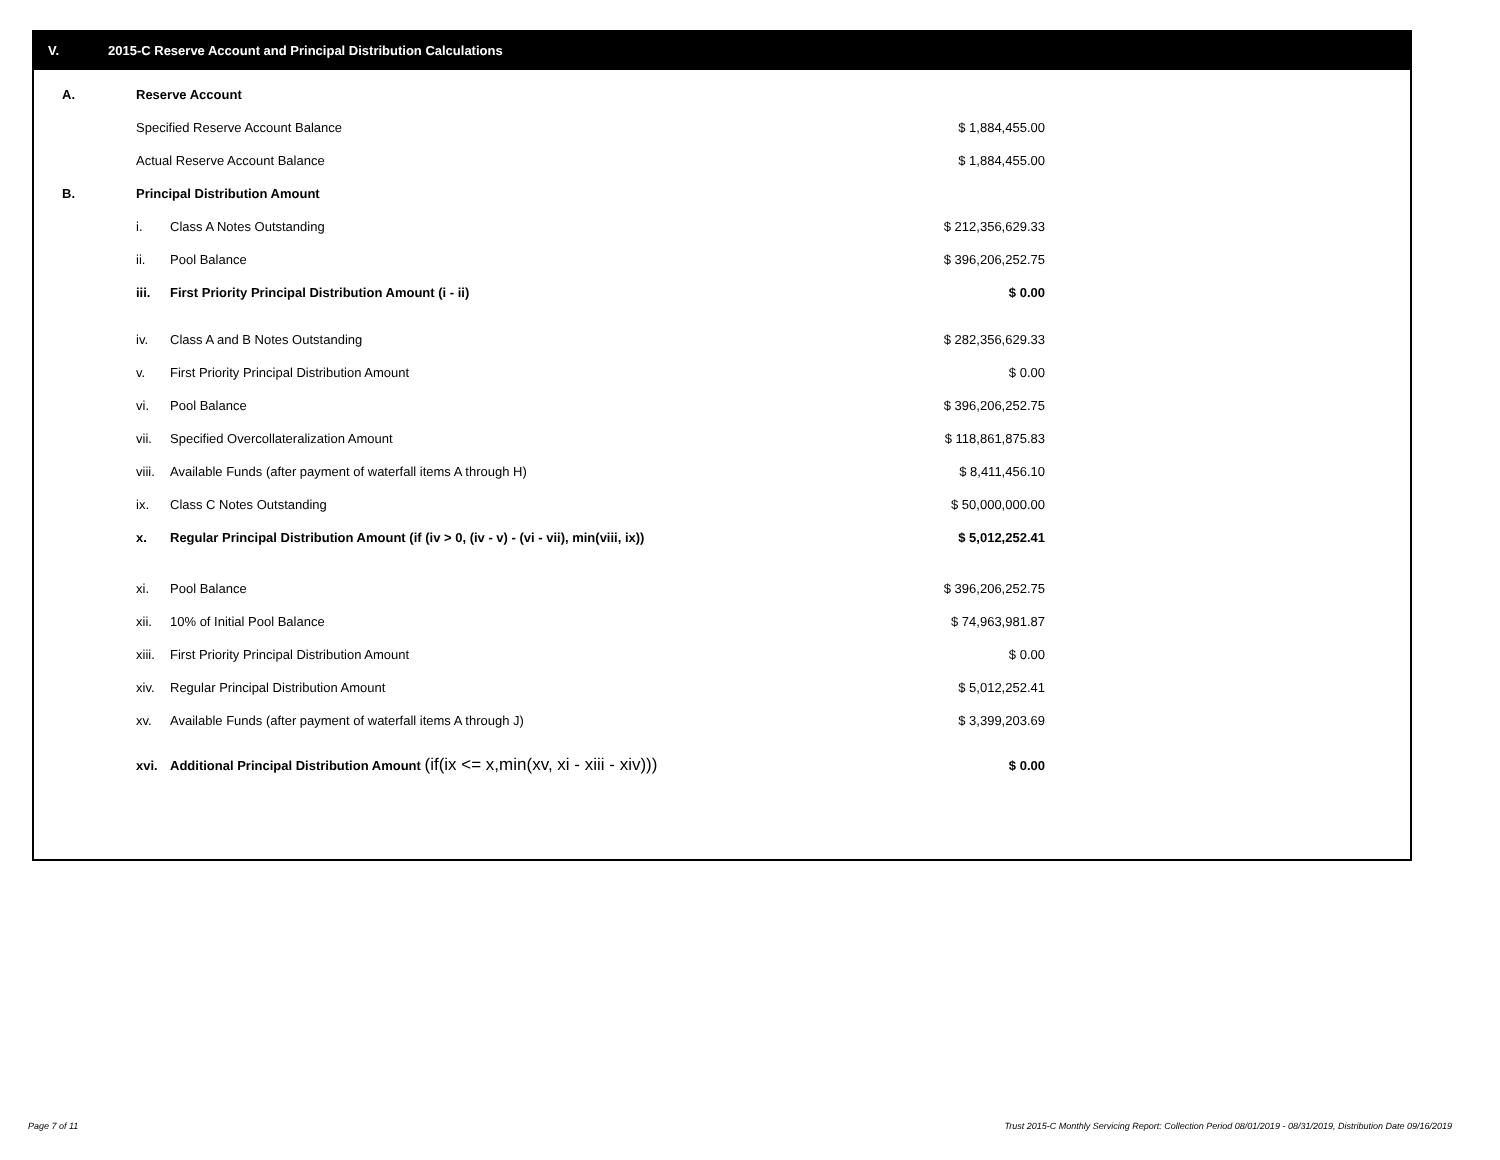V. 2015-C Reserve Account and Principal Distribution Calculations
| A. | Reserve Account | | |
| | Specified Reserve Account Balance | | $ 1,884,455.00 |
| | Actual Reserve Account Balance | | $ 1,884,455.00 |
| B. | Principal Distribution Amount | | |
| | i. | Class A Notes Outstanding | $ 212,356,629.33 |
| | ii. | Pool Balance | $ 396,206,252.75 |
| | iii. | First Priority Principal Distribution Amount (i - ii) | $ 0.00 |
| | iv. | Class A and B Notes Outstanding | $ 282,356,629.33 |
| | v. | First Priority Principal Distribution Amount | $ 0.00 |
| | vi. | Pool Balance | $ 396,206,252.75 |
| | vii. | Specified Overcollateralization Amount | $ 118,861,875.83 |
| | viii. | Available Funds (after payment of waterfall items A through H) | $ 8,411,456.10 |
| | ix. | Class C Notes Outstanding | $ 50,000,000.00 |
| | x. | Regular Principal Distribution Amount (if (iv > 0, (iv - v) - (vi - vii), min(viii, ix)) | $ 5,012,252.41 |
| | xi. | Pool Balance | $ 396,206,252.75 |
| | xii. | 10% of Initial Pool Balance | $ 74,963,981.87 |
| | xiii. | First Priority Principal Distribution Amount | $ 0.00 |
| | xiv. | Regular Principal Distribution Amount | $ 5,012,252.41 |
| | xv. | Available Funds (after payment of waterfall items A through J) | $ 3,399,203.69 |
| | xvi. | Additional Principal Distribution Amount (if(ix <= x,min(xv, xi - xiii - xiv))) | $ 0.00 |
Page 7 of 11
Trust 2015-C Monthly Servicing Report: Collection Period 08/01/2019 - 08/31/2019, Distribution Date 09/16/2019